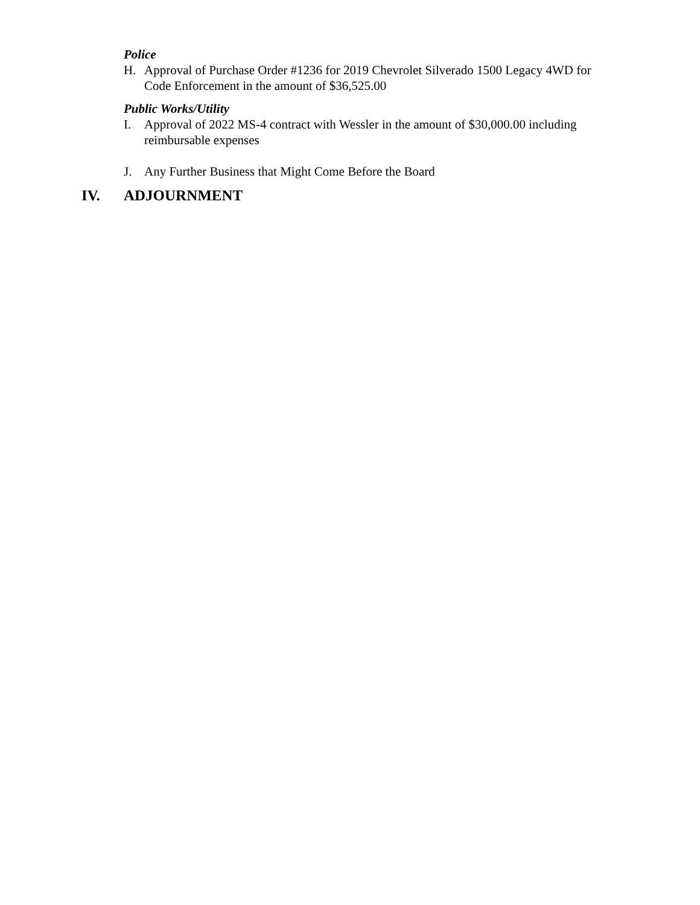Police
H. Approval of Purchase Order #1236 for 2019 Chevrolet Silverado 1500 Legacy 4WD for Code Enforcement in the amount of $36,525.00
Public Works/Utility
I. Approval of 2022 MS-4 contract with Wessler in the amount of $30,000.00 including reimbursable expenses
J. Any Further Business that Might Come Before the Board
IV. ADJOURNMENT